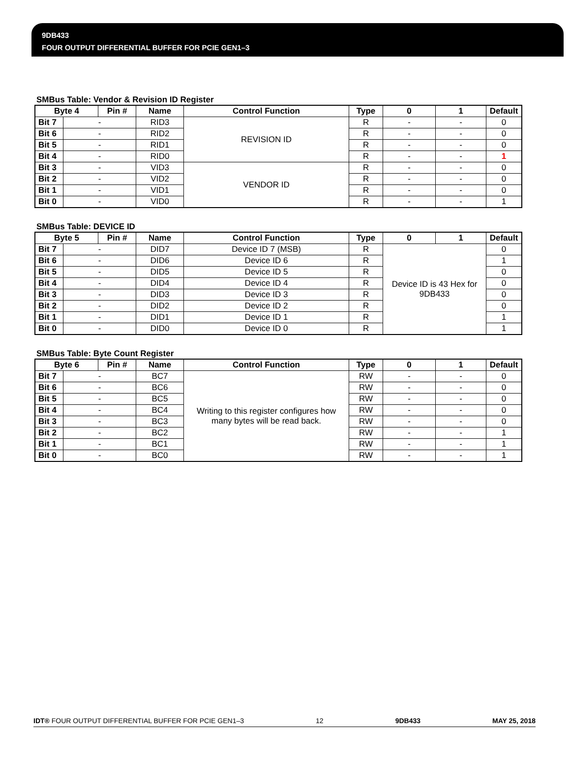9DB433
FOUR OUTPUT DIFFERENTIAL BUFFER FOR PCIE GEN1–3
SMBus Table: Vendor & Revision ID Register
| Byte 4 | | Pin # | Name | Control Function | Type | 0 | 1 | Default |
| --- | --- | --- | --- | --- | --- | --- | --- | --- |
| Bit 7 | - | | RID3 | REVISION ID | R | - | - | 0 |
| Bit 6 | - | | RID2 | | R | - | - | 0 |
| Bit 5 | - | | RID1 | | R | - | - | 0 |
| Bit 4 | - | | RID0 | | R | - | - | 1 |
| Bit 3 | - | | VID3 | VENDOR ID | R | - | - | 0 |
| Bit 2 | - | | VID2 | | R | - | - | 0 |
| Bit 1 | - | | VID1 | | R | - | - | 0 |
| Bit 0 | - | | VID0 | | R | - | - | 1 |
SMBus Table: DEVICE ID
| Byte 5 | | Pin # | Name | Control Function | Type | 0 | 1 | Default |
| --- | --- | --- | --- | --- | --- | --- | --- | --- |
| Bit 7 | - | | DID7 | Device ID 7 (MSB) | R | Device ID is 43 Hex for 9DB433 | | 0 |
| Bit 6 | - | | DID6 | Device ID 6 | R | | | 1 |
| Bit 5 | - | | DID5 | Device ID 5 | R | | | 0 |
| Bit 4 | - | | DID4 | Device ID 4 | R | | | 0 |
| Bit 3 | - | | DID3 | Device ID 3 | R | | | 0 |
| Bit 2 | - | | DID2 | Device ID 2 | R | | | 0 |
| Bit 1 | - | | DID1 | Device ID 1 | R | | | 1 |
| Bit 0 | - | | DID0 | Device ID 0 | R | | | 1 |
SMBus Table: Byte Count Register
| Byte 6 | | Pin # | Name | Control Function | Type | 0 | 1 | Default |
| --- | --- | --- | --- | --- | --- | --- | --- | --- |
| Bit 7 | - | | BC7 | Writing to this register configures how many bytes will be read back. | RW | - | - | 0 |
| Bit 6 | - | | BC6 | | RW | - | - | 0 |
| Bit 5 | - | | BC5 | | RW | - | - | 0 |
| Bit 4 | - | | BC4 | | RW | - | - | 0 |
| Bit 3 | - | | BC3 | | RW | - | - | 0 |
| Bit 2 | - | | BC2 | | RW | - | - | 1 |
| Bit 1 | - | | BC1 | | RW | - | - | 1 |
| Bit 0 | - | | BC0 | | RW | - | - | 1 |
IDT® FOUR OUTPUT DIFFERENTIAL BUFFER FOR PCIE GEN1–3 12 9DB433 MAY 25, 2018